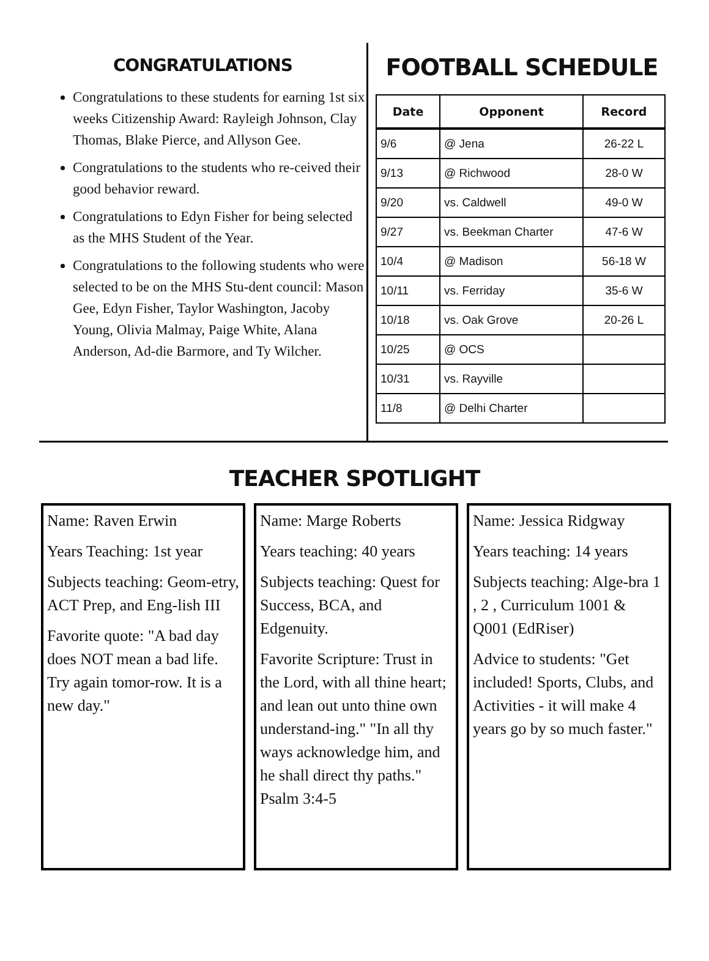CONGRATULATIONS
Congratulations to these students for earning 1st six weeks Citizenship Award: Rayleigh Johnson, Clay Thomas, Blake Pierce, and Allyson Gee.
Congratulations to the students who re-ceived their good behavior reward.
Congratulations to Edyn Fisher for being selected as the MHS Student of the Year.
Congratulations to the following students who were selected to be on the MHS Stu-dent council: Mason Gee, Edyn Fisher, Taylor Washington, Jacoby Young, Olivia Malmay, Paige White, Alana Anderson, Ad-die Barmore, and Ty Wilcher.
FOOTBALL SCHEDULE
| Date | Opponent | Record |
| --- | --- | --- |
| 9/6 | @ Jena | 26-22 L |
| 9/13 | @ Richwood | 28-0 W |
| 9/20 | vs. Caldwell | 49-0 W |
| 9/27 | vs. Beekman Charter | 47-6 W |
| 10/4 | @ Madison | 56-18 W |
| 10/11 | vs. Ferriday | 35-6 W |
| 10/18 | vs. Oak Grove | 20-26 L |
| 10/25 | @ OCS | |
| 10/31 | vs. Rayville | |
| 11/8 | @ Delhi Charter | |
TEACHER SPOTLIGHT
Name: Raven Erwin
Years Teaching: 1st year
Subjects teaching: Geom-etry, ACT Prep, and Eng-lish III
Favorite quote: "A bad day does NOT mean a bad life. Try again tomor-row. It is a new day."
Name: Marge Roberts
Years teaching: 40 years
Subjects teaching: Quest for Success, BCA, and Edgenuity.
Favorite Scripture: Trust in the Lord, with all thine heart; and lean out unto thine own understand-ing." "In all thy ways acknowledge him, and he shall direct thy paths." Psalm 3:4-5
Name: Jessica Ridgway
Years teaching: 14 years
Subjects teaching: Alge-bra 1 , 2 , Curriculum 1001 & Q001 (EdRiser)
Advice to students: "Get included! Sports, Clubs, and Activities - it will make 4 years go by so much faster."